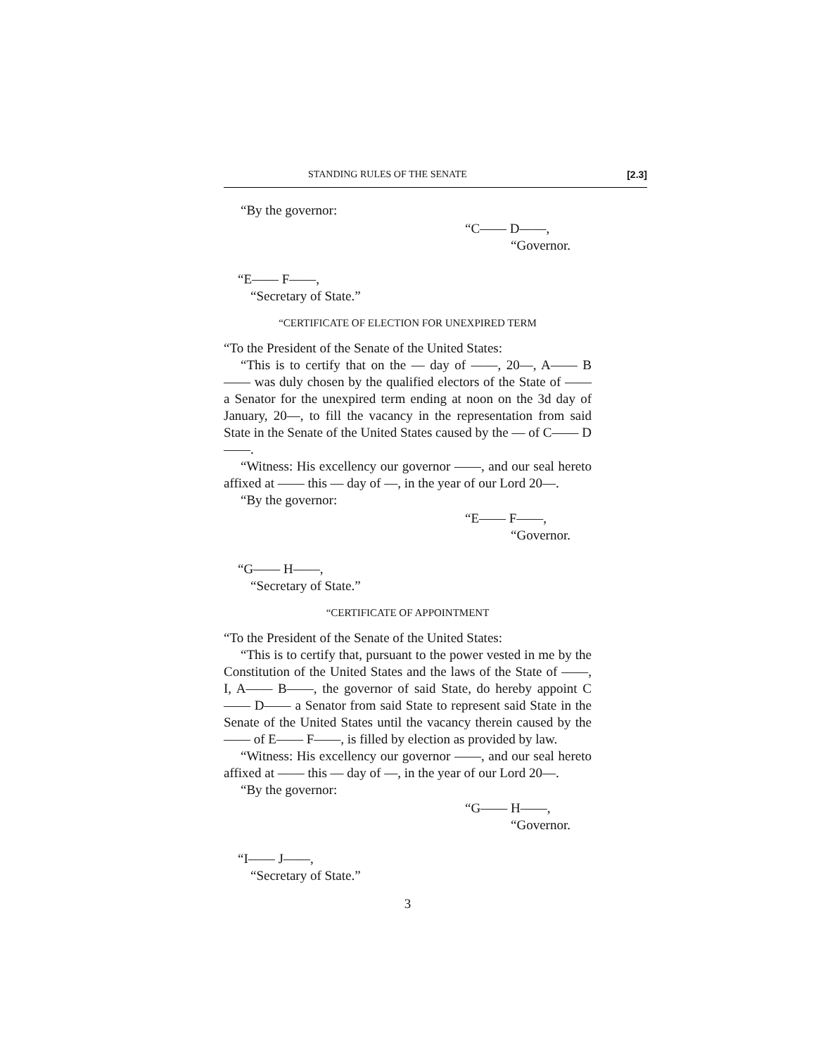STANDING RULES OF THE SENATE [2.3]
“By the governor:
“C—— D——,
“Governor.
“E—— F——,
“Secretary of State.”
“CERTIFICATE OF ELECTION FOR UNEXPIRED TERM
“To the President of the Senate of the United States:
“This is to certify that on the — day of ——, 20—, A—— B—— was duly chosen by the qualified electors of the State of —— a Senator for the unexpired term ending at noon on the 3d day of January, 20—, to fill the vacancy in the representation from said State in the Senate of the United States caused by the — of C—— D——.
“Witness: His excellency our governor ——, and our seal hereto affixed at —— this — day of —, in the year of our Lord 20—.
“By the governor:
“E—— F——,
“Governor.
“G—— H——,
“Secretary of State.”
“CERTIFICATE OF APPOINTMENT
“To the President of the Senate of the United States:
“This is to certify that, pursuant to the power vested in me by the Constitution of the United States and the laws of the State of ——, I, A—— B——, the governor of said State, do hereby appoint C—— D—— a Senator from said State to represent said State in the Senate of the United States until the vacancy therein caused by the —— of E—— F——, is filled by election as provided by law.
“Witness: His excellency our governor ——, and our seal hereto affixed at —— this — day of —, in the year of our Lord 20—.
“By the governor:
“G—— H——,
“Governor.
“I—— J——,
“Secretary of State.”
3